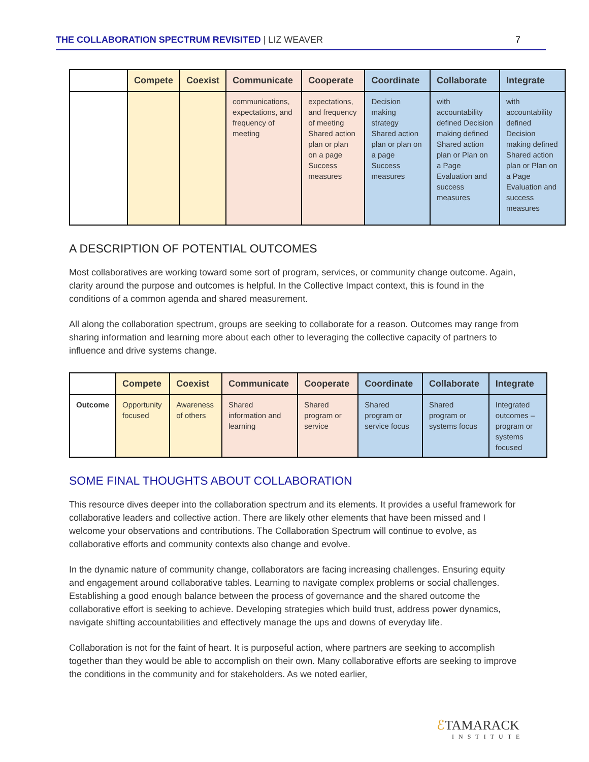THE COLLABORATION SPECTRUM REVISITED | LIZ WEAVER
7
| | Compete | Coexist | Communicate | Cooperate | Coordinate | Collaborate | Integrate |
| --- | --- | --- | --- | --- | --- | --- | --- |
| | | | communications, expectations, and frequency of meeting | expectations, and frequency of meeting Shared action plan or plan on a page Success measures | Decision making strategy Shared action plan or plan on a page Success measures | with accountability defined Decision making defined Shared action plan or Plan on a Page Evaluation and success measures | with accountability defined Decision making defined Shared action plan or Plan on a Page Evaluation and success measures |
A DESCRIPTION OF POTENTIAL OUTCOMES
Most collaboratives are working toward some sort of program, services, or community change outcome. Again, clarity around the purpose and outcomes is helpful. In the Collective Impact context, this is found in the conditions of a common agenda and shared measurement.
All along the collaboration spectrum, groups are seeking to collaborate for a reason. Outcomes may range from sharing information and learning more about each other to leveraging the collective capacity of partners to influence and drive systems change.
| | Compete | Coexist | Communicate | Cooperate | Coordinate | Collaborate | Integrate |
| --- | --- | --- | --- | --- | --- | --- | --- |
| Outcome | Opportunity focused | Awareness of others | Shared information and learning | Shared program or service | Shared program or service focus | Shared program or systems focus | Integrated outcomes – program or systems focused |
SOME FINAL THOUGHTS ABOUT COLLABORATION
This resource dives deeper into the collaboration spectrum and its elements. It provides a useful framework for collaborative leaders and collective action. There are likely other elements that have been missed and I welcome your observations and contributions. The Collaboration Spectrum will continue to evolve, as collaborative efforts and community contexts also change and evolve.
In the dynamic nature of community change, collaborators are facing increasing challenges. Ensuring equity and engagement around collaborative tables. Learning to navigate complex problems or social challenges. Establishing a good enough balance between the process of governance and the shared outcome the collaborative effort is seeking to achieve. Developing strategies which build trust, address power dynamics, navigate shifting accountabilities and effectively manage the ups and downs of everyday life.
Collaboration is not for the faint of heart. It is purposeful action, where partners are seeking to accomplish together than they would be able to accomplish on their own. Many collaborative efforts are seeking to improve the conditions in the community and for stakeholders. As we noted earlier,
ℰTAMARACK
INSTITUTE